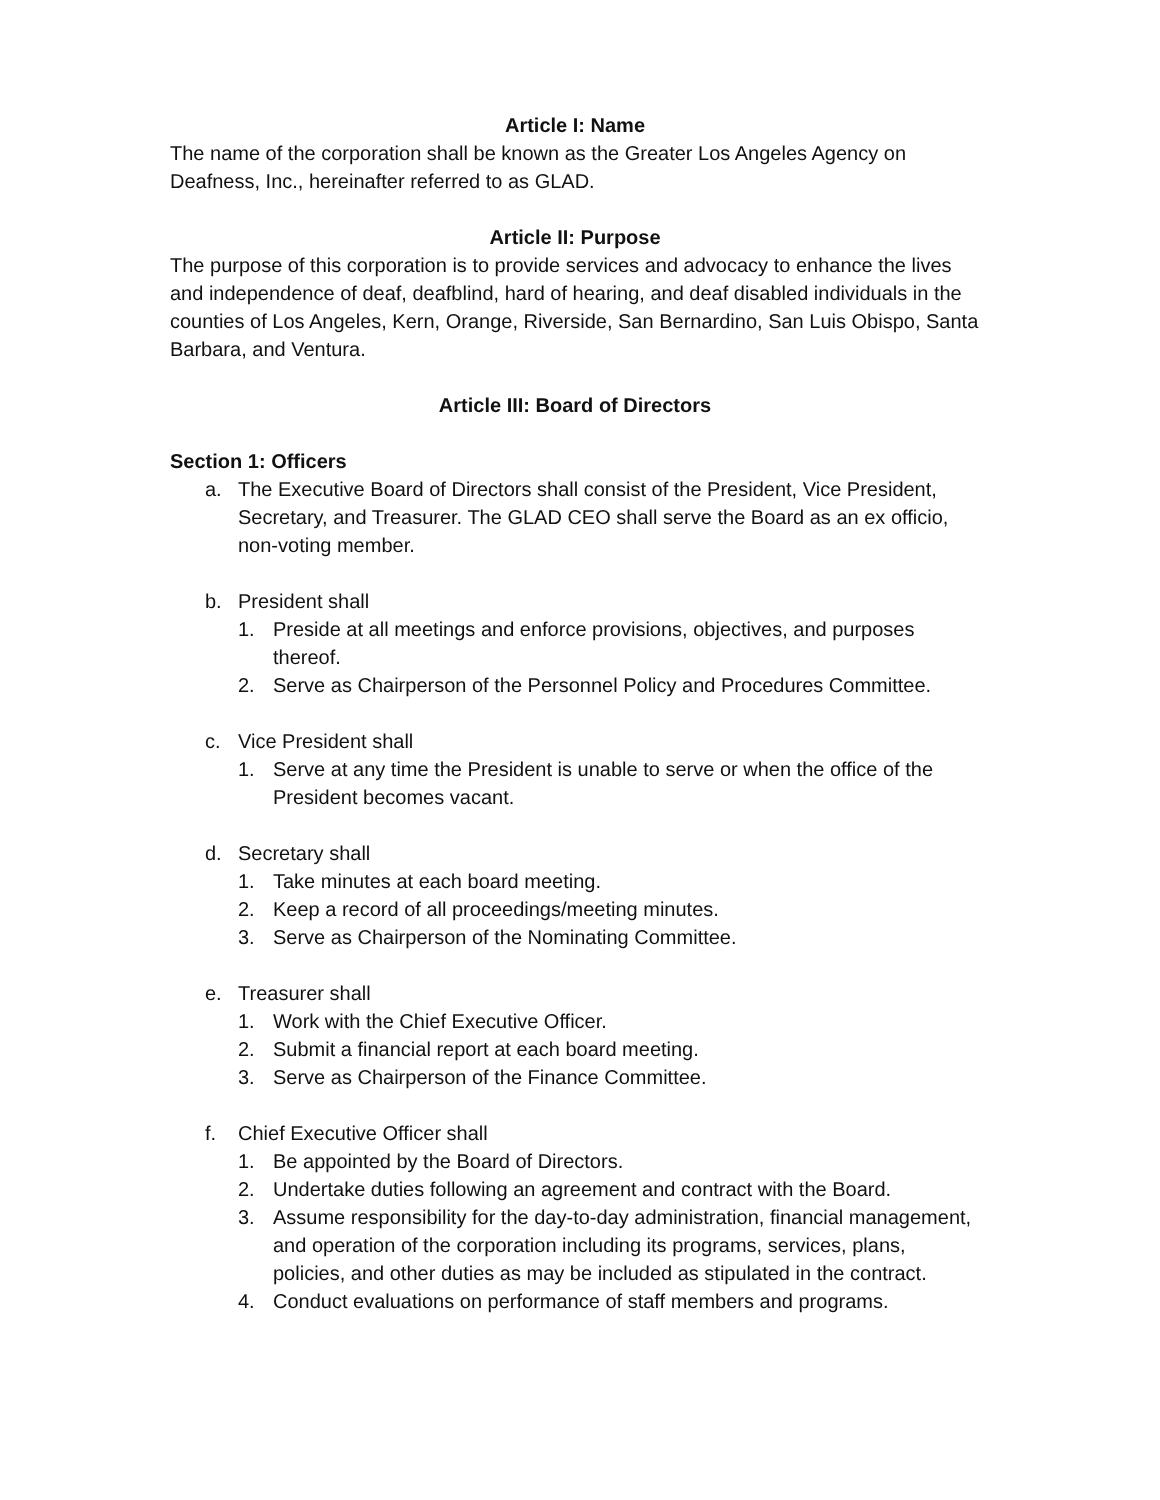Article I: Name
The name of the corporation shall be known as the Greater Los Angeles Agency on Deafness, Inc., hereinafter referred to as GLAD.
Article II: Purpose
The purpose of this corporation is to provide services and advocacy to enhance the lives and independence of deaf, deafblind, hard of hearing, and deaf disabled individuals in the counties of Los Angeles, Kern, Orange, Riverside, San Bernardino, San Luis Obispo, Santa Barbara, and Ventura.
Article III: Board of Directors
Section 1: Officers
a. The Executive Board of Directors shall consist of the President, Vice President, Secretary, and Treasurer. The GLAD CEO shall serve the Board as an ex officio, non-voting member.
b. President shall
1. Preside at all meetings and enforce provisions, objectives, and purposes thereof.
2. Serve as Chairperson of the Personnel Policy and Procedures Committee.
c. Vice President shall
1. Serve at any time the President is unable to serve or when the office of the President becomes vacant.
d. Secretary shall
1. Take minutes at each board meeting.
2. Keep a record of all proceedings/meeting minutes.
3. Serve as Chairperson of the Nominating Committee.
e. Treasurer shall
1. Work with the Chief Executive Officer.
2. Submit a financial report at each board meeting.
3. Serve as Chairperson of the Finance Committee.
f. Chief Executive Officer shall
1. Be appointed by the Board of Directors.
2. Undertake duties following an agreement and contract with the Board.
3. Assume responsibility for the day-to-day administration, financial management, and operation of the corporation including its programs, services, plans, policies, and other duties as may be included as stipulated in the contract.
4. Conduct evaluations on performance of staff members and programs.